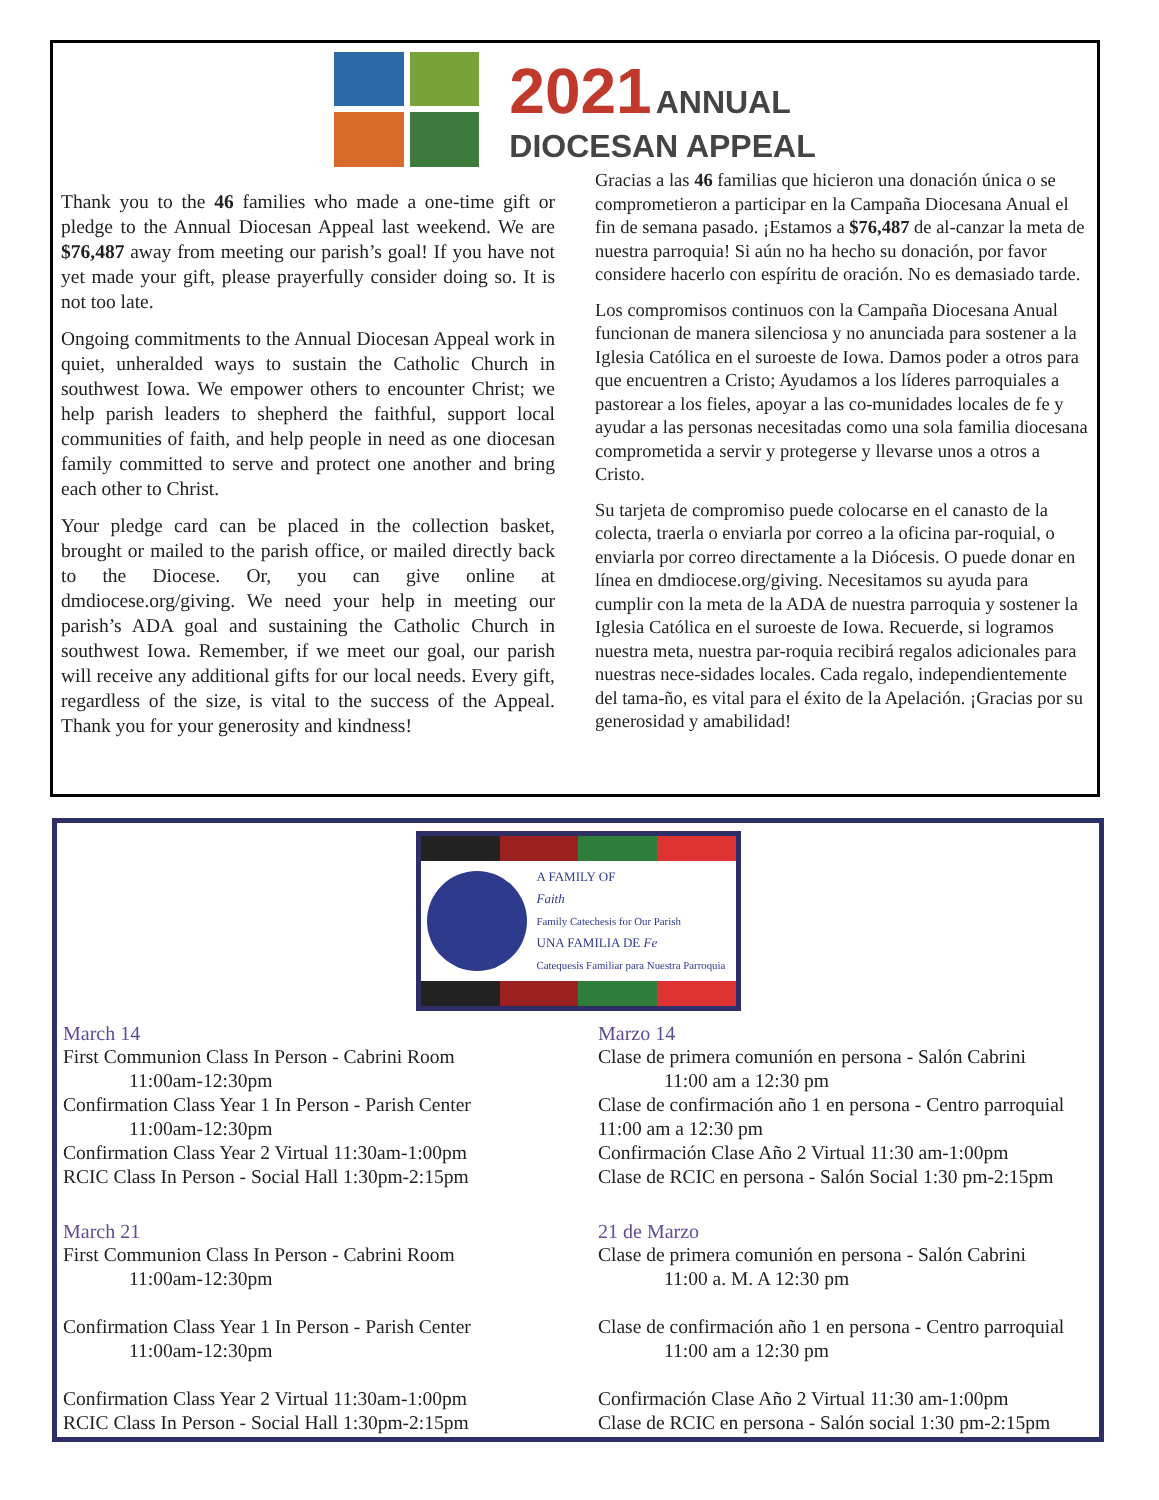2021 ANNUAL
DIOCESAN APPEAL
Thank you to the 46 families who made a one-time gift or pledge to the Annual Diocesan Appeal last weekend. We are $76,487 away from meeting our parish’s goal! If you have not yet made your gift, please prayerfully consider doing so. It is not too late.
Ongoing commitments to the Annual Diocesan Appeal work in quiet, unheralded ways to sustain the Catholic Church in southwest Iowa. We empower others to encounter Christ; we help parish leaders to shepherd the faithful, support local communities of faith, and help people in need as one diocesan family committed to serve and protect one another and bring each other to Christ.
Your pledge card can be placed in the collection basket, brought or mailed to the parish office, or mailed directly back to the Diocese. Or, you can give online at dmdiocese.org/giving. We need your help in meeting our parish’s ADA goal and sustaining the Catholic Church in southwest Iowa. Remember, if we meet our goal, our parish will receive any additional gifts for our local needs. Every gift, regardless of the size, is vital to the success of the Appeal. Thank you for your generosity and kindness!
Gracias a las 46 familias que hicieron una donación única o se comprometieron a participar en la Campaña Diocesana Anual el fin de semana pasado. ¡Estamos a $76,487 de al-canzar la meta de nuestra parroquia! Si aún no ha hecho su donación, por favor considere hacerlo con espíritu de oración. No es demasiado tarde.
Los compromisos continuos con la Campaña Diocesana Anual funcionan de manera silenciosa y no anunciada para sostener a la Iglesia Católica en el suroeste de Iowa. Damos poder a otros para que encuentren a Cristo; Ayudamos a los líderes parroquiales a pastorear a los fieles, apoyar a las co-munidades locales de fe y ayudar a las personas necesitadas como una sola familia diocesana comprometida a servir y protegerse y llevarse unos a otros a Cristo.
Su tarjeta de compromiso puede colocarse en el canasto de la colecta, traerla o enviarla por correo a la oficina par-roquial, o enviarla por correo directamente a la Diócesis. O puede donar en línea en dmdiocese.org/giving. Necesitamos su ayuda para cumplir con la meta de la ADA de nuestra parroquia y sostener la Iglesia Católica en el suroeste de Iowa. Recuerde, si logramos nuestra meta, nuestra par-roquia recibirá regalos adicionales para nuestras nece-sidades locales. Cada regalo, independientemente del tama-ño, es vital para el éxito de la Apelación. ¡Gracias por su generosidad y amabilidad!
A FAMILY OF
Faith
Family Catechesis for Our Parish
UNA FAMILIA DE Fe
Catequesis Familiar para Nuestra Parroquia
March 14
First Communion Class In Person - Cabrini Room
11:00am-12:30pm
Confirmation Class Year 1 In Person - Parish Center
11:00am-12:30pm
Confirmation Class Year 2 Virtual 11:30am-1:00pm
RCIC Class In Person - Social Hall 1:30pm-2:15pm
March 21
First Communion Class In Person - Cabrini Room
11:00am-12:30pm
Confirmation Class Year 1 In Person - Parish Center
11:00am-12:30pm
Confirmation Class Year 2 Virtual 11:30am-1:00pm
RCIC Class In Person - Social Hall 1:30pm-2:15pm
Marzo 14
Clase de primera comunión en persona - Salón Cabrini
11:00 am a 12:30 pm
Clase de confirmación año 1 en persona - Centro parroquial 11:00 am a 12:30 pm
Confirmación Clase Año 2 Virtual 11:30 am-1:00pm
Clase de RCIC en persona - Salón Social 1:30 pm-2:15pm
21 de Marzo
Clase de primera comunión en persona - Salón Cabrini
11:00 a. M. A 12:30 pm
Clase de confirmación año 1 en persona - Centro parroquial
11:00 am a 12:30 pm
Confirmación Clase Año 2 Virtual 11:30 am-1:00pm
Clase de RCIC en persona - Salón social 1:30 pm-2:15pm